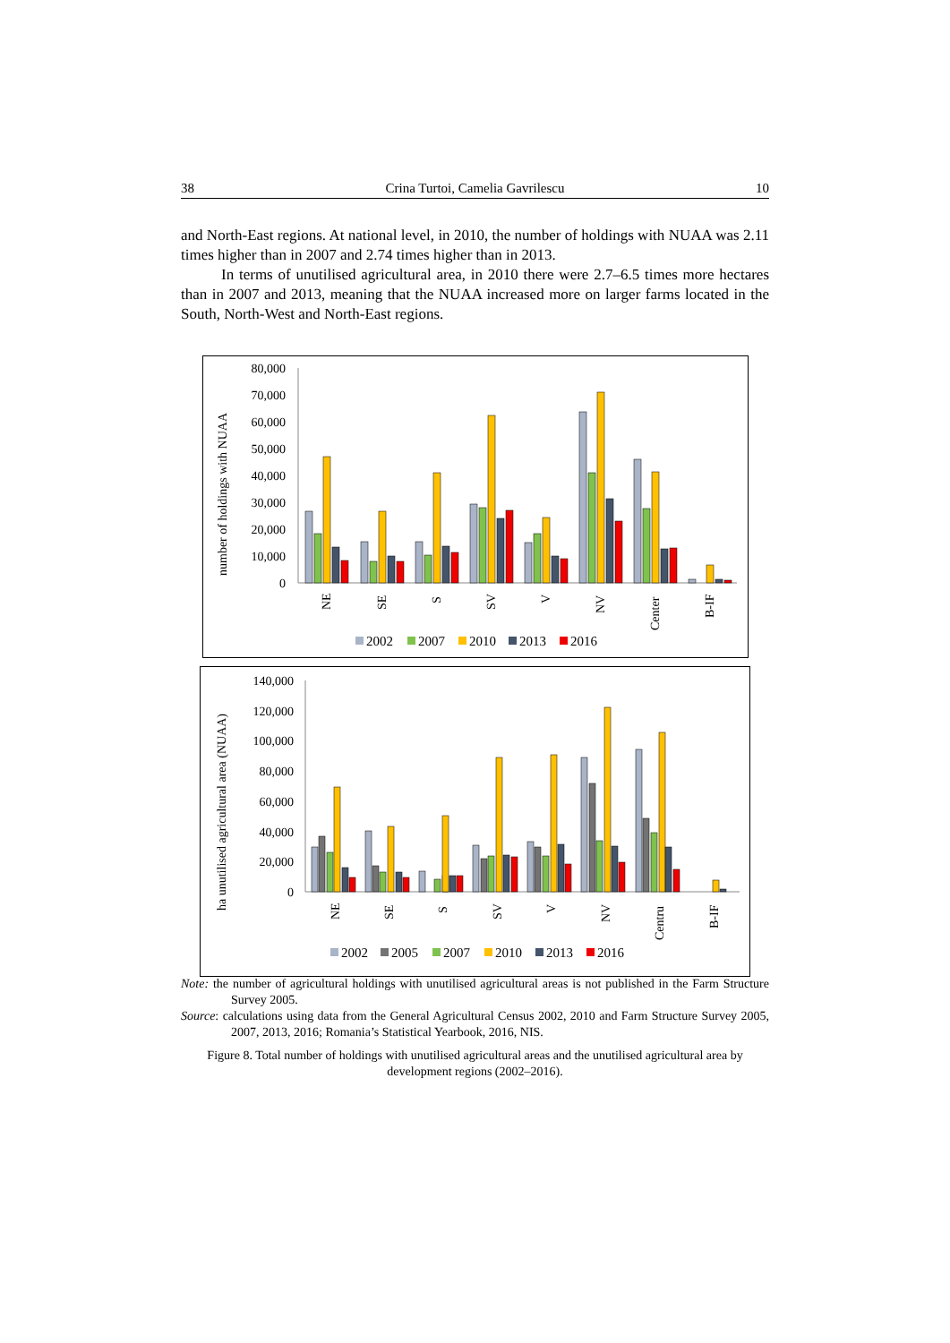38 Crina Turtoi, Camelia Gavrilescu 10
and North-East regions. At national level, in 2010, the number of holdings with NUAA was 2.11 times higher than in 2007 and 2.74 times higher than in 2013.
In terms of unutilised agricultural area, in 2010 there were 2.7–6.5 times more hectares than in 2007 and 2013, meaning that the NUAA increased more on larger farms located in the South, North-West and North-East regions.
number of holdings with NUAA
80,000
70,000
60,000
50,000
40,000
30,000
20,000
10,000
0
NE
SE
S
SV
V
NV
Center
B-IF
2002
2007
2010
2013
2016
ha unutilised agricultural area (NUAA)
140,000
120,000
100,000
80,000
60,000
40,000
20,000
0
NE
SE
S
SV
V
NV
Centru
B-IF
2002
2005
2007
2010
2013
2016
Note: the number of agricultural holdings with unutilised agricultural areas is not published in the Farm Structure Survey 2005.
Source: calculations using data from the General Agricultural Census 2002, 2010 and Farm Structure Survey 2005, 2007, 2013, 2016; Romania’s Statistical Yearbook, 2016, NIS.
Figure 8. Total number of holdings with unutilised agricultural areas and the unutilised agricultural area by development regions (2002–2016).